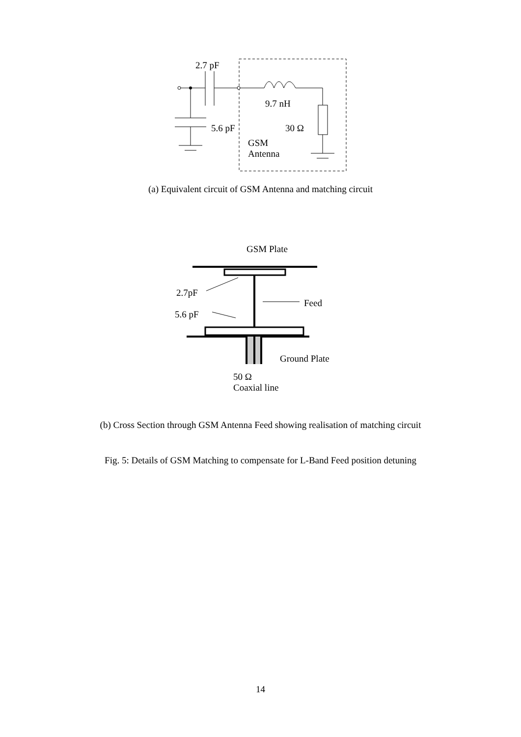2.7 pF
9.7 nH
5.6 pF 30 Ω
GSM
Antenna
(a) Equivalent circuit of GSM Antenna and matching circuit
GSM Plate
2.7pF
Feed
5.6 pF
Ground Plate
50 Ω
Coaxial line
(b) Cross Section through GSM Antenna Feed showing realisation of matching circuit
Fig. 5: Details of GSM Matching to compensate for L-Band Feed position detuning
14